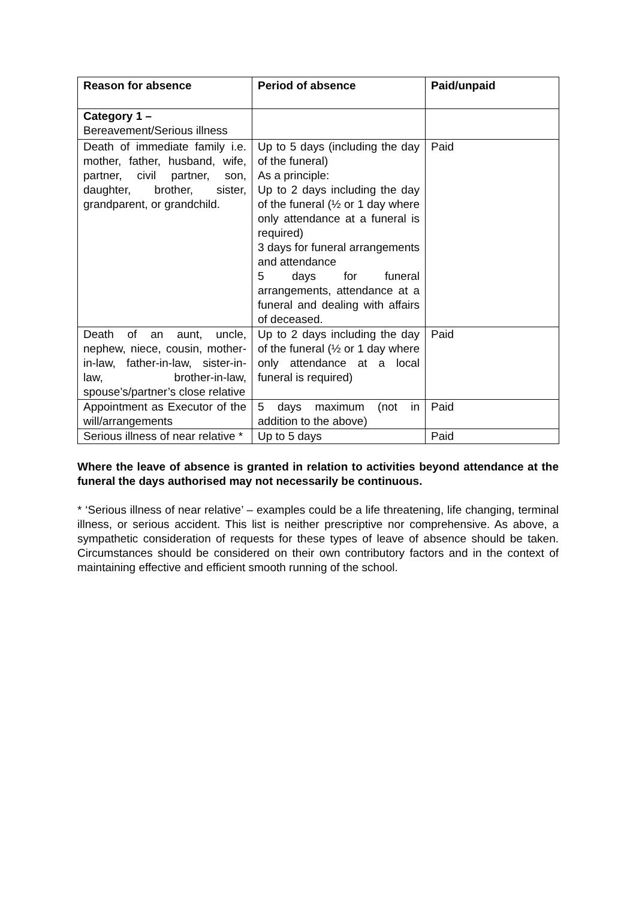| Reason for absence | Period of absence | Paid/unpaid |
| --- | --- | --- |
| Category 1 – Bereavement/Serious illness | | |
| Death of immediate family i.e. mother, father, husband, wife, partner, civil partner, son, daughter, brother, sister, grandparent, or grandchild. | Up to 5 days (including the day of the funeral) As a principle: Up to 2 days including the day of the funeral (½ or 1 day where only attendance at a funeral is required) 3 days for funeral arrangements and attendance 5 days for funeral arrangements, attendance at a funeral and dealing with affairs of deceased. | Paid |
| Death of an aunt, uncle, nephew, niece, cousin, mother-in-law, father-in-law, sister-in-law, brother-in-law, spouse’s/partner’s close relative | Up to 2 days including the day of the funeral (½ or 1 day where only attendance at a local funeral is required) | Paid |
| Appointment as Executor of the will/arrangements | 5 days maximum (not in addition to the above) | Paid |
| Serious illness of near relative * | Up to 5 days | Paid |
Where the leave of absence is granted in relation to activities beyond attendance at the funeral the days authorised may not necessarily be continuous.
* ‘Serious illness of near relative’ – examples could be a life threatening, life changing, terminal illness, or serious accident. This list is neither prescriptive nor comprehensive. As above, a sympathetic consideration of requests for these types of leave of absence should be taken. Circumstances should be considered on their own contributory factors and in the context of maintaining effective and efficient smooth running of the school.